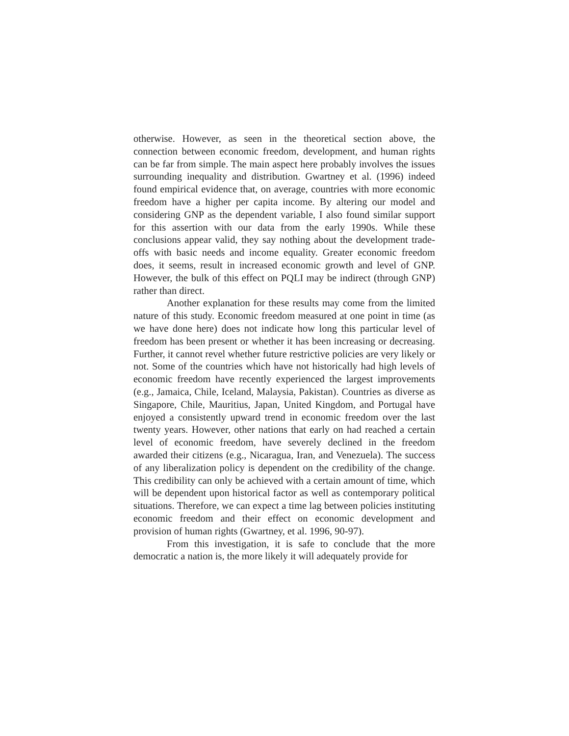otherwise. However, as seen in the theoretical section above, the connection between economic freedom, development, and human rights can be far from simple. The main aspect here probably involves the issues surrounding inequality and distribution. Gwartney et al. (1996) indeed found empirical evidence that, on average, countries with more economic freedom have a higher per capita income. By altering our model and considering GNP as the dependent variable, I also found similar support for this assertion with our data from the early 1990s. While these conclusions appear valid, they say nothing about the development trade-offs with basic needs and income equality. Greater economic freedom does, it seems, result in increased economic growth and level of GNP. However, the bulk of this effect on PQLI may be indirect (through GNP) rather than direct.
Another explanation for these results may come from the limited nature of this study. Economic freedom measured at one point in time (as we have done here) does not indicate how long this particular level of freedom has been present or whether it has been increasing or decreasing. Further, it cannot revel whether future restrictive policies are very likely or not. Some of the countries which have not historically had high levels of economic freedom have recently experienced the largest improvements (e.g., Jamaica, Chile, Iceland, Malaysia, Pakistan). Countries as diverse as Singapore, Chile, Mauritius, Japan, United Kingdom, and Portugal have enjoyed a consistently upward trend in economic freedom over the last twenty years. However, other nations that early on had reached a certain level of economic freedom, have severely declined in the freedom awarded their citizens (e.g., Nicaragua, Iran, and Venezuela). The success of any liberalization policy is dependent on the credibility of the change. This credibility can only be achieved with a certain amount of time, which will be dependent upon historical factor as well as contemporary political situations. Therefore, we can expect a time lag between policies instituting economic freedom and their effect on economic development and provision of human rights (Gwartney, et al. 1996, 90-97).
From this investigation, it is safe to conclude that the more democratic a nation is, the more likely it will adequately provide for